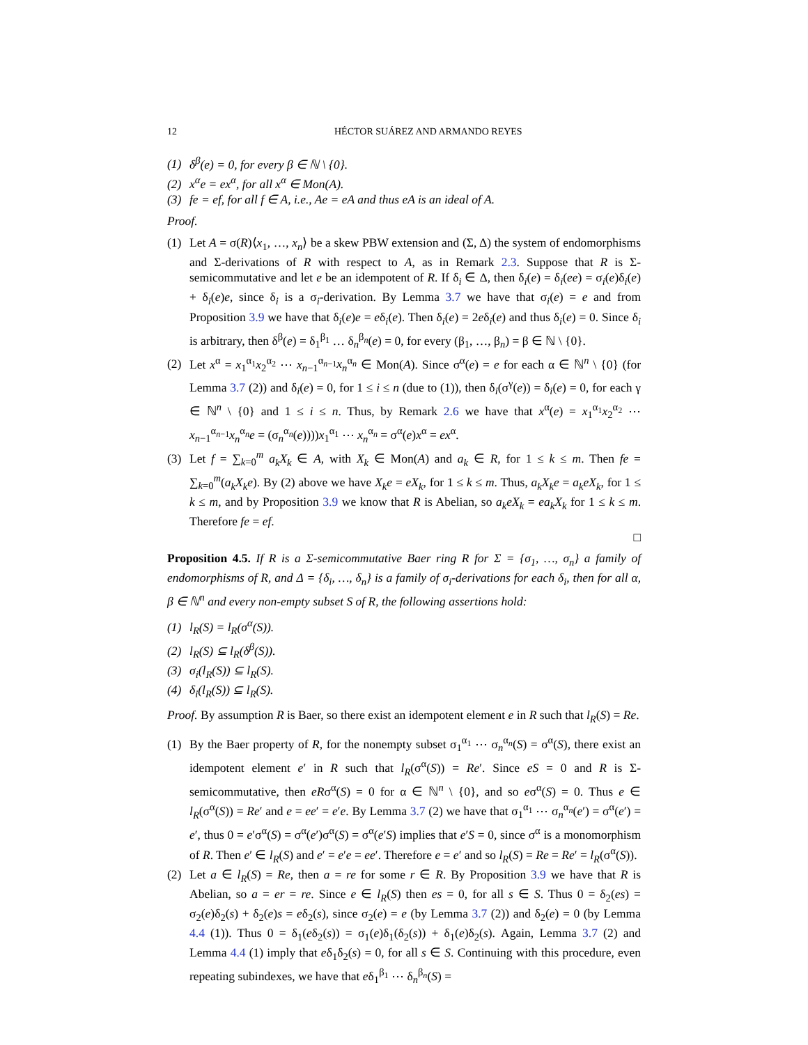12 HÉCTOR SUÁREZ AND ARMANDO REYES
(1) δ<sup>β</sup>(e) = 0, for every β ∈ ℕ \ {0}.
(2) x<sup>α</sup>e = ex<sup>α</sup>, for all x<sup>α</sup> ∈ Mon(A).
(3) fe = ef, for all f ∈ A, i.e., Ae = eA and thus eA is an ideal of A.
Proof.
(1) Let A = σ(R)⟨x<sub>1</sub>, …, x<sub>n</sub>⟩ be a skew PBW extension and (Σ, Δ) the system of endomorphisms and Σ-derivations of R with respect to A, as in Remark 2.3. Suppose that R is Σ-semicommutative and let e be an idempotent of R. If δ<sub>i</sub> ∈ Δ, then δ<sub>i</sub>(e) = δ<sub>i</sub>(ee) = σ<sub>i</sub>(e)δ<sub>i</sub>(e) + δ<sub>i</sub>(e)e, since δ<sub>i</sub> is a σ<sub>i</sub>-derivation. By Lemma 3.7 we have that σ<sub>i</sub>(e) = e and from Proposition 3.9 we have that δ<sub>i</sub>(e)e = eδ<sub>i</sub>(e). Then δ<sub>i</sub>(e) = 2eδ<sub>i</sub>(e) and thus δ<sub>i</sub>(e) = 0. Since δ<sub>i</sub> is arbitrary, then δ<sup>β</sup>(e) = δ<sub>1</sub><sup>β<sub>1</sub></sup> … δ<sub>n</sub><sup>β<sub>n</sub></sup>(e) = 0, for every (β<sub>1</sub>, …, β<sub>n</sub>) = β ∈ ℕ \ {0}.
(2) Let x<sup>α</sup> = x<sub>1</sub><sup>α<sub>1</sub></sup>x<sub>2</sub><sup>α<sub>2</sub></sup> ⋯ x<sub>n−1</sub><sup>α<sub>n−1</sub></sup>x<sub>n</sub><sup>α<sub>n</sub></sup> ∈ Mon(A). Since σ<sup>α</sup>(e) = e for each α ∈ ℕ<sup>n</sup> \ {0} (for Lemma 3.7 (2)) and δ<sub>i</sub>(e) = 0, for 1 ≤ i ≤ n (due to (1)), then δ<sub>i</sub>(σ<sup>γ</sup>(e)) = δ<sub>i</sub>(e) = 0, for each γ ∈ ℕ<sup>n</sup> \ {0} and 1 ≤ i ≤ n. Thus, by Remark 2.6 we have that x<sup>α</sup>(e) = x<sub>1</sub><sup>α<sub>1</sub></sup>x<sub>2</sub><sup>α<sub>2</sub></sup> ⋯ x<sub>n−1</sub><sup>α<sub>n−1</sub></sup>x<sub>n</sub><sup>α<sub>n</sub></sup>e = (σ<sub>n</sub><sup>α<sub>n</sub></sup>(e))))x<sub>1</sub><sup>α<sub>1</sub></sup> ⋯ x<sub>n</sub><sup>α<sub>n</sub></sup> = σ<sup>α</sup>(e)x<sup>α</sup> = ex<sup>α</sup>.
(3) Let f = ∑<sub>k=0</sub><sup>m</sup> a<sub>k</sub>X<sub>k</sub> ∈ A, with X<sub>k</sub> ∈ Mon(A) and a<sub>k</sub> ∈ R, for 1 ≤ k ≤ m. Then fe = ∑<sub>k=0</sub><sup>m</sup>(a<sub>k</sub>X<sub>k</sub>e). By (2) above we have X<sub>k</sub>e = eX<sub>k</sub>, for 1 ≤ k ≤ m. Thus, a<sub>k</sub>X<sub>k</sub>e = a<sub>k</sub>eX<sub>k</sub>, for 1 ≤ k ≤ m, and by Proposition 3.9 we know that R is Abelian, so a<sub>k</sub>eX<sub>k</sub> = ea<sub>k</sub>X<sub>k</sub> for 1 ≤ k ≤ m. Therefore fe = ef.
□
Proposition 4.5. If R is a Σ-semicommutative Baer ring R for Σ = {σ<sub>1</sub>, …, σ<sub>n</sub>} a family of endomorphisms of R, and Δ = {δ<sub>i</sub>, …, δ<sub>n</sub>} is a family of σ<sub>i</sub>-derivations for each δ<sub>i</sub>, then for all α, β ∈ ℕ<sup>n</sup> and every non-empty subset S of R, the following assertions hold:
(1) l<sub>R</sub>(S) = l<sub>R</sub>(σ<sup>α</sup>(S)).
(2) l<sub>R</sub>(S) ⊆ l<sub>R</sub>(δ<sup>β</sup>(S)).
(3) σ<sub>i</sub>(l<sub>R</sub>(S)) ⊆ l<sub>R</sub>(S).
(4) δ<sub>i</sub>(l<sub>R</sub>(S)) ⊆ l<sub>R</sub>(S).
Proof. By assumption R is Baer, so there exist an idempotent element e in R such that l<sub>R</sub>(S) = Re.
(1) By the Baer property of R, for the nonempty subset σ<sub>1</sub><sup>α<sub>1</sub></sup> ⋯ σ<sub>n</sub><sup>α<sub>n</sub></sup>(S) = σ<sup>α</sup>(S), there exist an idempotent element e′ in R such that l<sub>R</sub>(σ<sup>α</sup>(S)) = Re′. Since eS = 0 and R is Σ-semicommutative, then eRσ<sup>α</sup>(S) = 0 for α ∈ ℕ<sup>n</sup> \ {0}, and so eσ<sup>α</sup>(S) = 0. Thus e ∈ l<sub>R</sub>(σ<sup>α</sup>(S)) = Re′ and e = ee′ = e′e. By Lemma 3.7 (2) we have that σ<sub>1</sub><sup>α<sub>1</sub></sup> ⋯ σ<sub>n</sub><sup>α<sub>n</sub></sup>(e′) = σ<sup>α</sup>(e′) = e′, thus 0 = e′σ<sup>α</sup>(S) = σ<sup>α</sup>(e′)σ<sup>α</sup>(S) = σ<sup>α</sup>(e′S) implies that e′S = 0, since σ<sup>α</sup> is a monomorphism of R. Then e′ ∈ l<sub>R</sub>(S) and e′ = e′e = ee′. Therefore e = e′ and so l<sub>R</sub>(S) = Re = Re′ = l<sub>R</sub>(σ<sup>α</sup>(S)).
(2) Let a ∈ l<sub>R</sub>(S) = Re, then a = re for some r ∈ R. By Proposition 3.9 we have that R is Abelian, so a = er = re. Since e ∈ l<sub>R</sub>(S) then es = 0, for all s ∈ S. Thus 0 = δ<sub>2</sub>(es) = σ<sub>2</sub>(e)δ<sub>2</sub>(s) + δ<sub>2</sub>(e)s = eδ<sub>2</sub>(s), since σ<sub>2</sub>(e) = e (by Lemma 3.7 (2)) and δ<sub>2</sub>(e) = 0 (by Lemma 4.4 (1)). Thus 0 = δ<sub>1</sub>(eδ<sub>2</sub>(s)) = σ<sub>1</sub>(e)δ<sub>1</sub>(δ<sub>2</sub>(s)) + δ<sub>1</sub>(e)δ<sub>2</sub>(s). Again, Lemma 3.7 (2) and Lemma 4.4 (1) imply that eδ<sub>1</sub>δ<sub>2</sub>(s) = 0, for all s ∈ S. Continuing with this procedure, even repeating subindexes, we have that eδ<sub>1</sub><sup>β<sub>1</sub></sup> ⋯ δ<sub>n</sub><sup>β<sub>n</sub></sup>(S) =